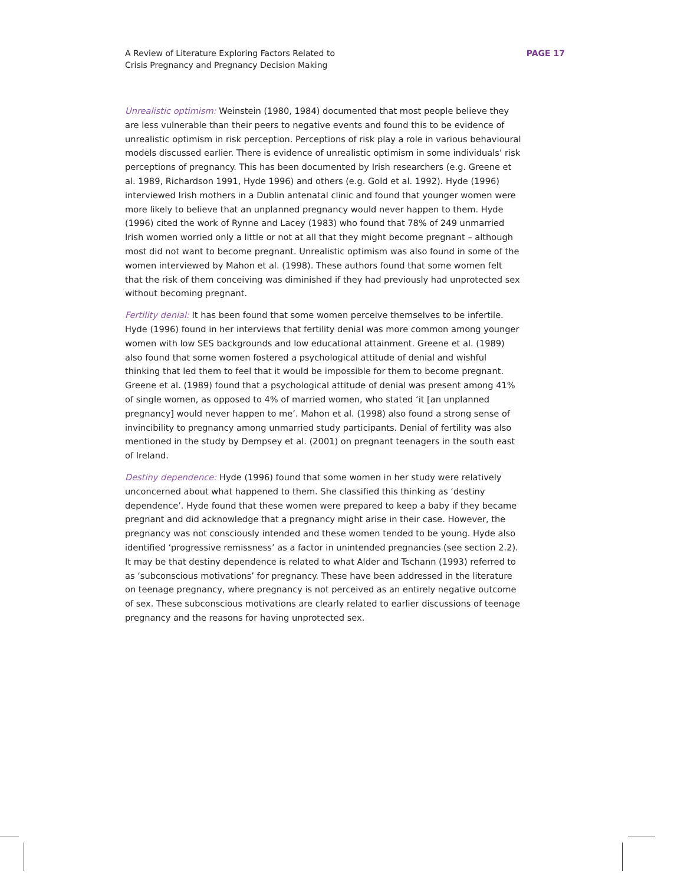A Review of Literature Exploring Factors Related to
Crisis Pregnancy and Pregnancy Decision Making
PAGE 17
Unrealistic optimism: Weinstein (1980, 1984) documented that most people believe they are less vulnerable than their peers to negative events and found this to be evidence of unrealistic optimism in risk perception. Perceptions of risk play a role in various behavioural models discussed earlier. There is evidence of unrealistic optimism in some individuals’ risk perceptions of pregnancy. This has been documented by Irish researchers (e.g. Greene et al. 1989, Richardson 1991, Hyde 1996) and others (e.g. Gold et al. 1992). Hyde (1996) interviewed Irish mothers in a Dublin antenatal clinic and found that younger women were more likely to believe that an unplanned pregnancy would never happen to them. Hyde (1996) cited the work of Rynne and Lacey (1983) who found that 78% of 249 unmarried Irish women worried only a little or not at all that they might become pregnant – although most did not want to become pregnant. Unrealistic optimism was also found in some of the women interviewed by Mahon et al. (1998). These authors found that some women felt that the risk of them conceiving was diminished if they had previously had unprotected sex without becoming pregnant.
Fertility denial: It has been found that some women perceive themselves to be infertile. Hyde (1996) found in her interviews that fertility denial was more common among younger women with low SES backgrounds and low educational attainment. Greene et al. (1989) also found that some women fostered a psychological attitude of denial and wishful thinking that led them to feel that it would be impossible for them to become pregnant. Greene et al. (1989) found that a psychological attitude of denial was present among 41% of single women, as opposed to 4% of married women, who stated ‘it [an unplanned pregnancy] would never happen to me’. Mahon et al. (1998) also found a strong sense of invincibility to pregnancy among unmarried study participants. Denial of fertility was also mentioned in the study by Dempsey et al. (2001) on pregnant teenagers in the south east of Ireland.
Destiny dependence: Hyde (1996) found that some women in her study were relatively unconcerned about what happened to them. She classified this thinking as ‘destiny dependence’. Hyde found that these women were prepared to keep a baby if they became pregnant and did acknowledge that a pregnancy might arise in their case. However, the pregnancy was not consciously intended and these women tended to be young. Hyde also identified ‘progressive remissness’ as a factor in unintended pregnancies (see section 2.2). It may be that destiny dependence is related to what Alder and Tschann (1993) referred to as ‘subconscious motivations’ for pregnancy. These have been addressed in the literature on teenage pregnancy, where pregnancy is not perceived as an entirely negative outcome of sex. These subconscious motivations are clearly related to earlier discussions of teenage pregnancy and the reasons for having unprotected sex.